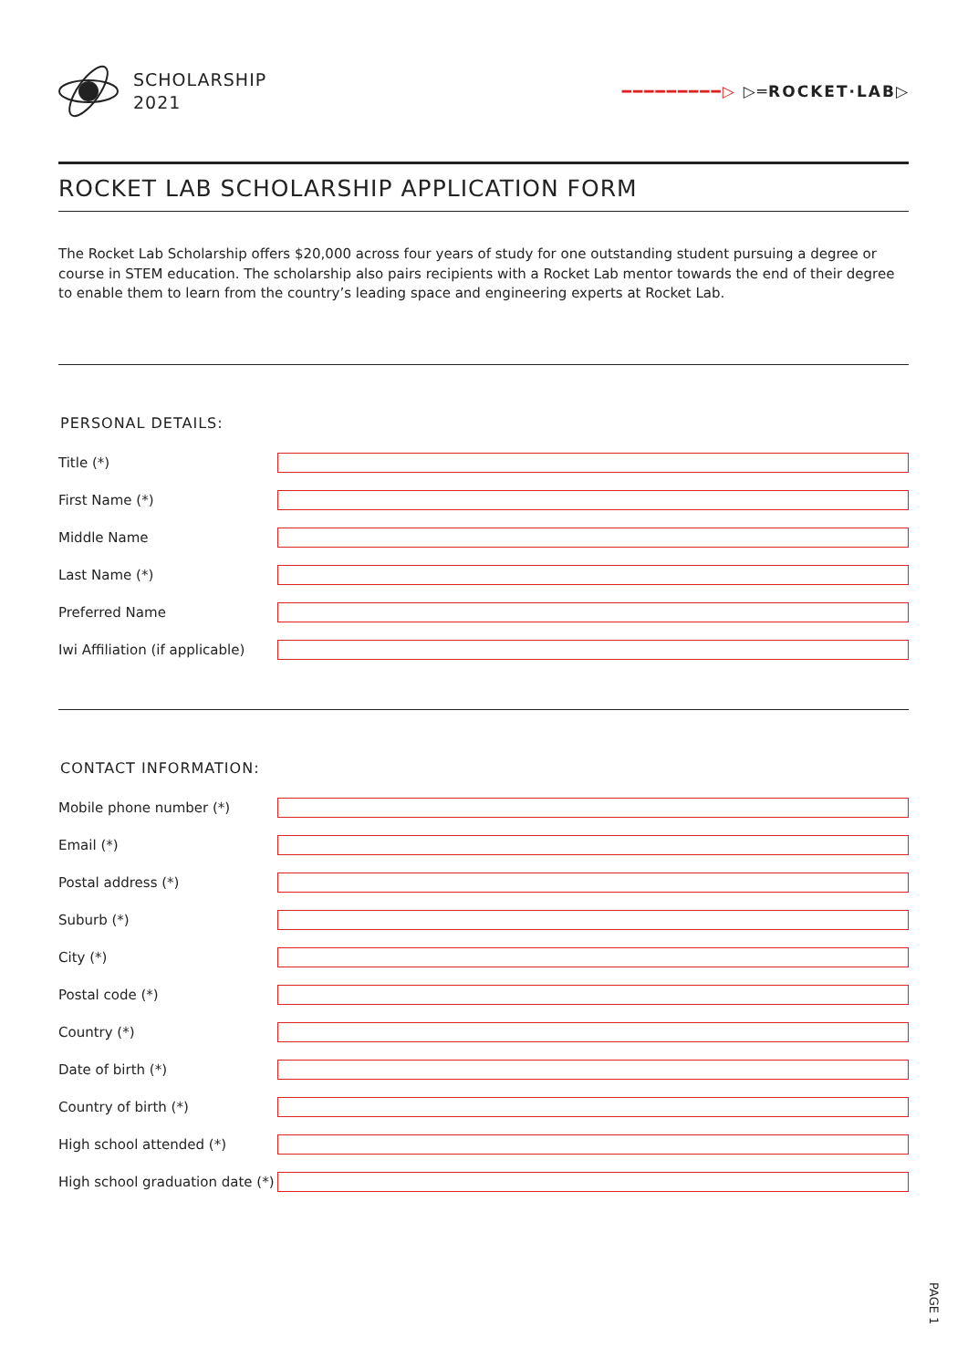SCHOLARSHIP
2021
━━━━━━━━━▷ ▷═ROCKET·LAB▷
ROCKET LAB SCHOLARSHIP APPLICATION FORM
The Rocket Lab Scholarship offers $20,000 across four years of study for one outstanding student pursuing a degree or course in STEM education. The scholarship also pairs recipients with a Rocket Lab mentor towards the end of their degree to enable them to learn from the country’s leading space and engineering experts at Rocket Lab.
PERSONAL DETAILS:
Title (*)
First Name (*)
Middle Name
Last Name (*)
Preferred Name
Iwi Affiliation (if applicable)
CONTACT INFORMATION:
Mobile phone number (*)
Email (*)
Postal address (*)
Suburb (*)
City (*)
Postal code (*)
Country (*)
Date of birth (*)
Country of birth (*)
High school attended (*)
High school graduation date (*)
PAGE 1